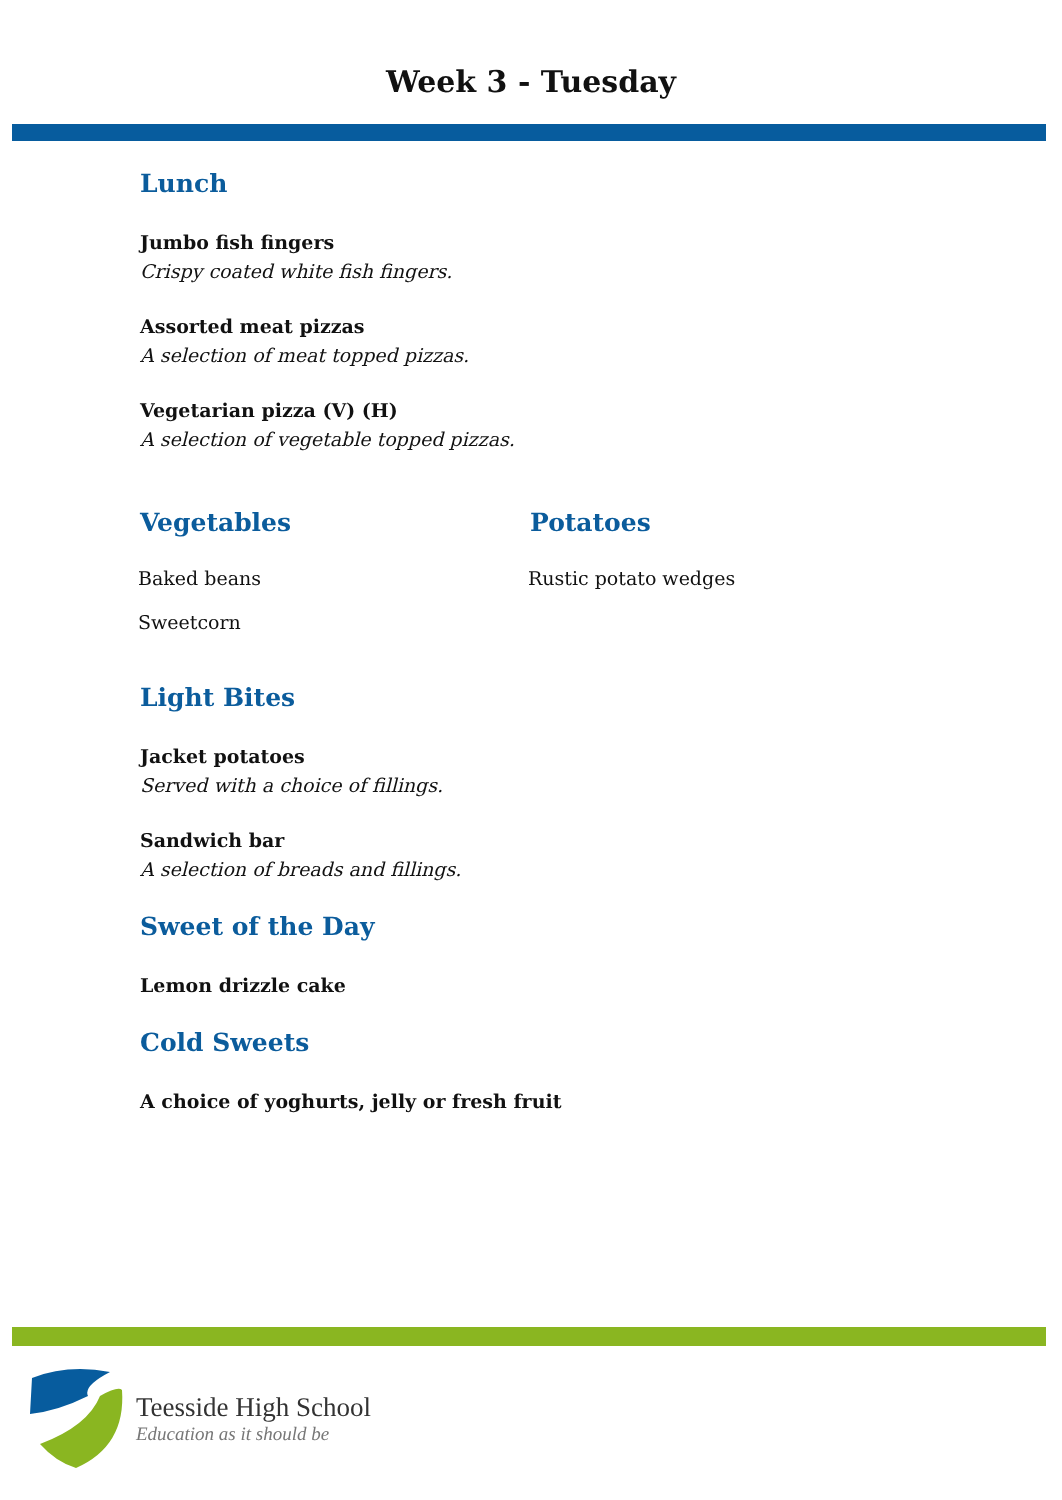Week 3 - Tuesday
Lunch
Jumbo fish fingers
Crispy coated white fish fingers.
Assorted meat pizzas
A selection of meat topped pizzas.
Vegetarian pizza (V) (H)
A selection of vegetable topped pizzas.
Vegetables
Baked beans
Sweetcorn
Potatoes
Rustic potato wedges
Light Bites
Jacket potatoes
Served with a choice of fillings.
Sandwich bar
A selection of breads and fillings.
Sweet of the Day
Lemon drizzle cake
Cold Sweets
A choice of yoghurts, jelly or fresh fruit
Teesside High School
Education as it should be